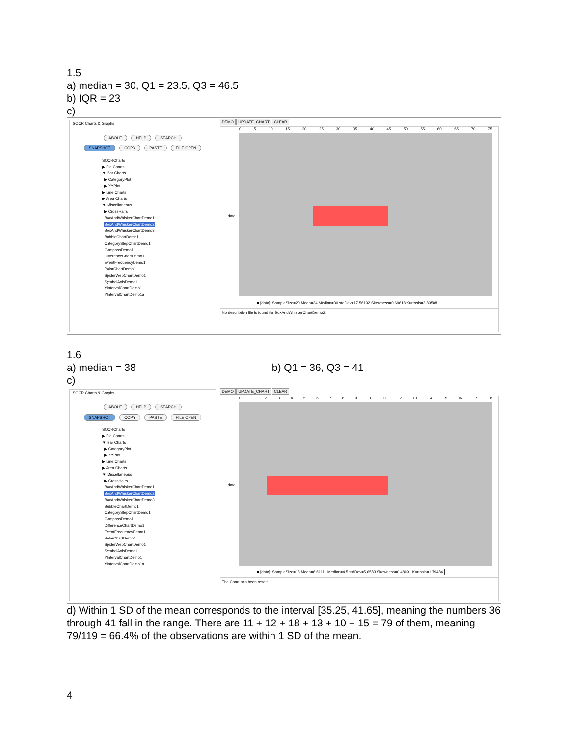1.5
a) median = 30, Q1 = 23.5, Q3 = 46.5
b) IQR = 23
c)
SOCR Charts & Graphs
ABOUT HELP SEARCH
SNAPSHOT COPY PASTE FILE OPEN
SOCRCharts
▶ Pie Charts
▼ Bar Charts
▶ CategoryPlot
▶ XYPlot
▶ Line Charts
▶ Area Charts
▼ Miscellaneous
▶ CrossHairs
BoxAndWhiskerChartDemo1
BoxAndWhiskerChartDemo2
BoxAndWhiskerChartDemo3
BubbleChartDemo1
CategoryStepChartDemo1
CompassDemo1
DifferenceChartDemo1
EventFrequencyDemo1
PolarChartDemo1
SpiderWebChartDemo1
SymbolAxisDemo1
YIntervalChartDemo1
YIntervalChartDemo1a
DEMO UPDATE_CHART CLEAR
0 5 10 15 20 25 30 35 40 45 50 55 60 65 70 75
data
■ [data]: SampleSize=20 Mean=34 Median=30 stdDev=17.56192 Skewness=0.69618 Kurtosis=2.80588
No description file is found for BoxAndWhiskerChartDemo2.
1.6
a) median = 38 b) Q1 = 36, Q3 = 41
c)
SOCR Charts & Graphs
ABOUT HELP SEARCH
SNAPSHOT COPY PASTE FILE OPEN
SOCRCharts
▶ Pie Charts
▼ Bar Charts
▶ CategoryPlot
▶ XYPlot
▶ Line Charts
▶ Area Charts
▼ Miscellaneous
▶ CrossHairs
BoxAndWhiskerChartDemo1
BoxAndWhiskerChartDemo2
BoxAndWhiskerChartDemo3
BubbleChartDemo1
CategoryStepChartDemo1
CompassDemo1
DifferenceChartDemo1
EventFrequencyDemo1
PolarChartDemo1
SpiderWebChartDemo1
SymbolAxisDemo1
YIntervalChartDemo1
YIntervalChartDemo1a
DEMO UPDATE_CHART CLEAR
0 1 2 3 4 5 6 7 8 9 10 11 12 13 14 15 16 17 18
data
■ [data]: SampleSize=18 Mean=6.61111 Median=4.5 stdDev=5.6583 Skewness=0.48091 Kurtosis=1.79484
The Chart has been reset!
d) Within 1 SD of the mean corresponds to the interval [35.25, 41.65], meaning the numbers 36 through 41 fall in the range. There are 11 + 12 + 18 + 13 + 10 + 15 = 79 of them, meaning 79/119 = 66.4% of the observations are within 1 SD of the mean.
4